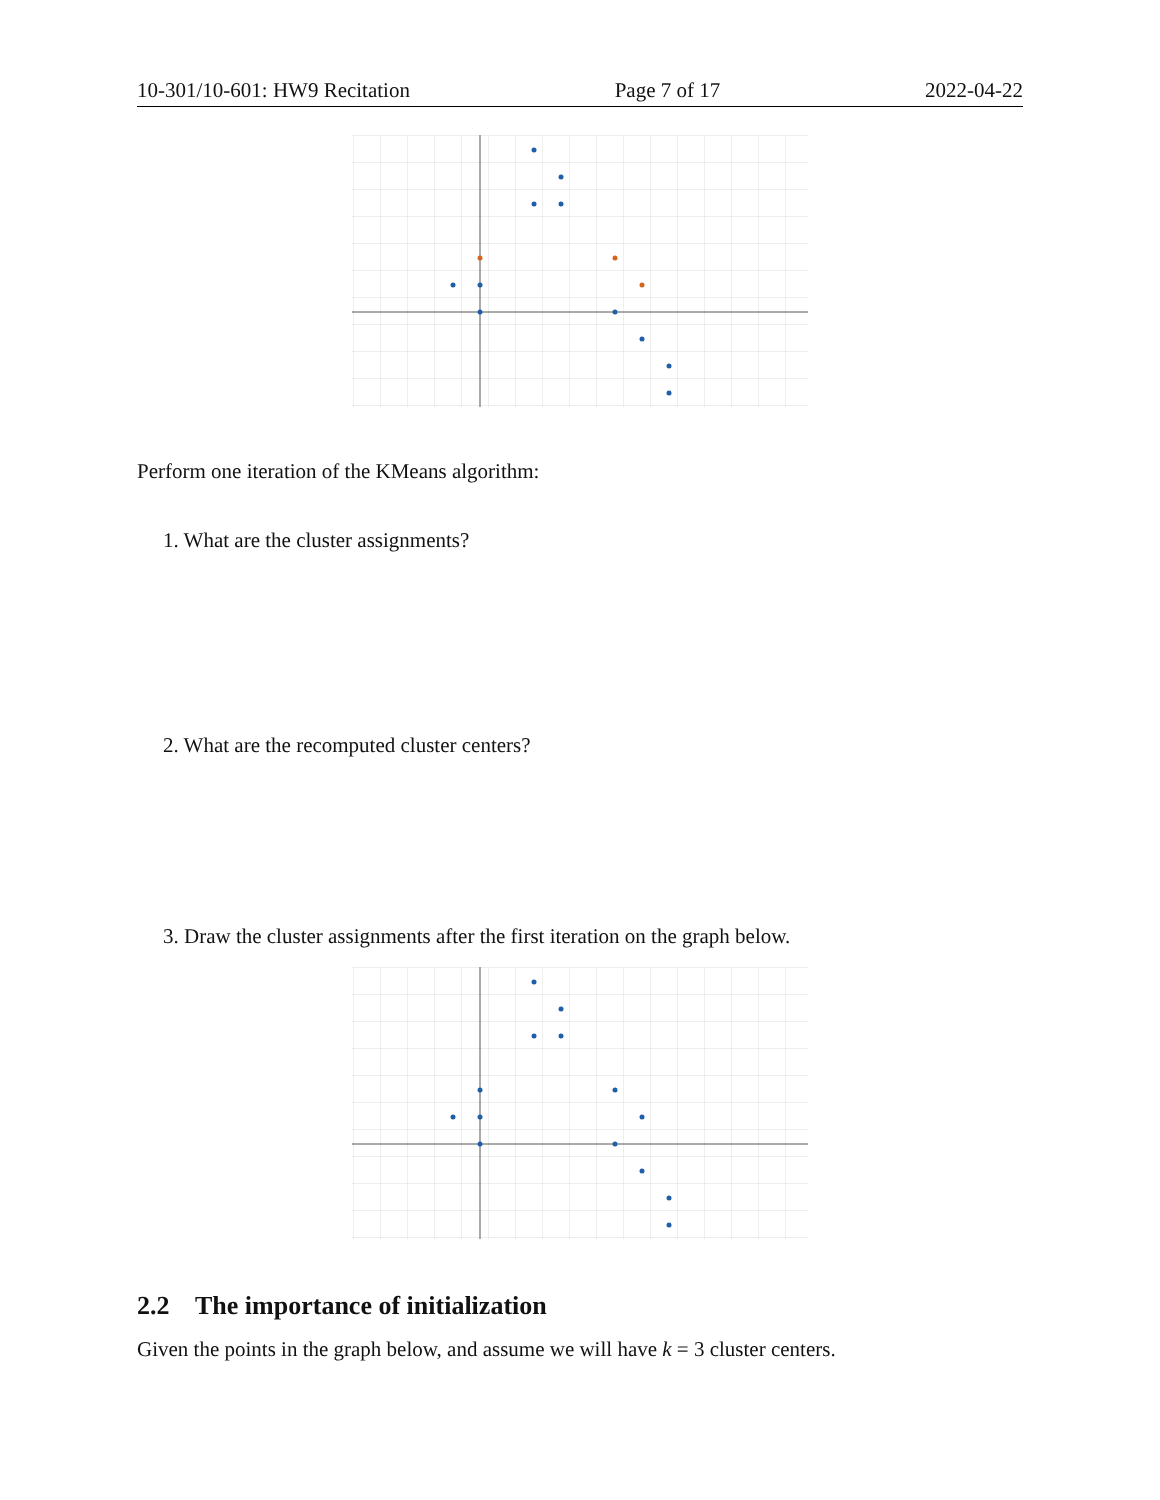10-301/10-601: HW9 Recitation Page 7 of 17 2022-04-22
Perform one iteration of the KMeans algorithm:
1. What are the cluster assignments?
2. What are the recomputed cluster centers?
3. Draw the cluster assignments after the first iteration on the graph below.
2.2 The importance of initialization
Given the points in the graph below, and assume we will have k = 3 cluster centers.